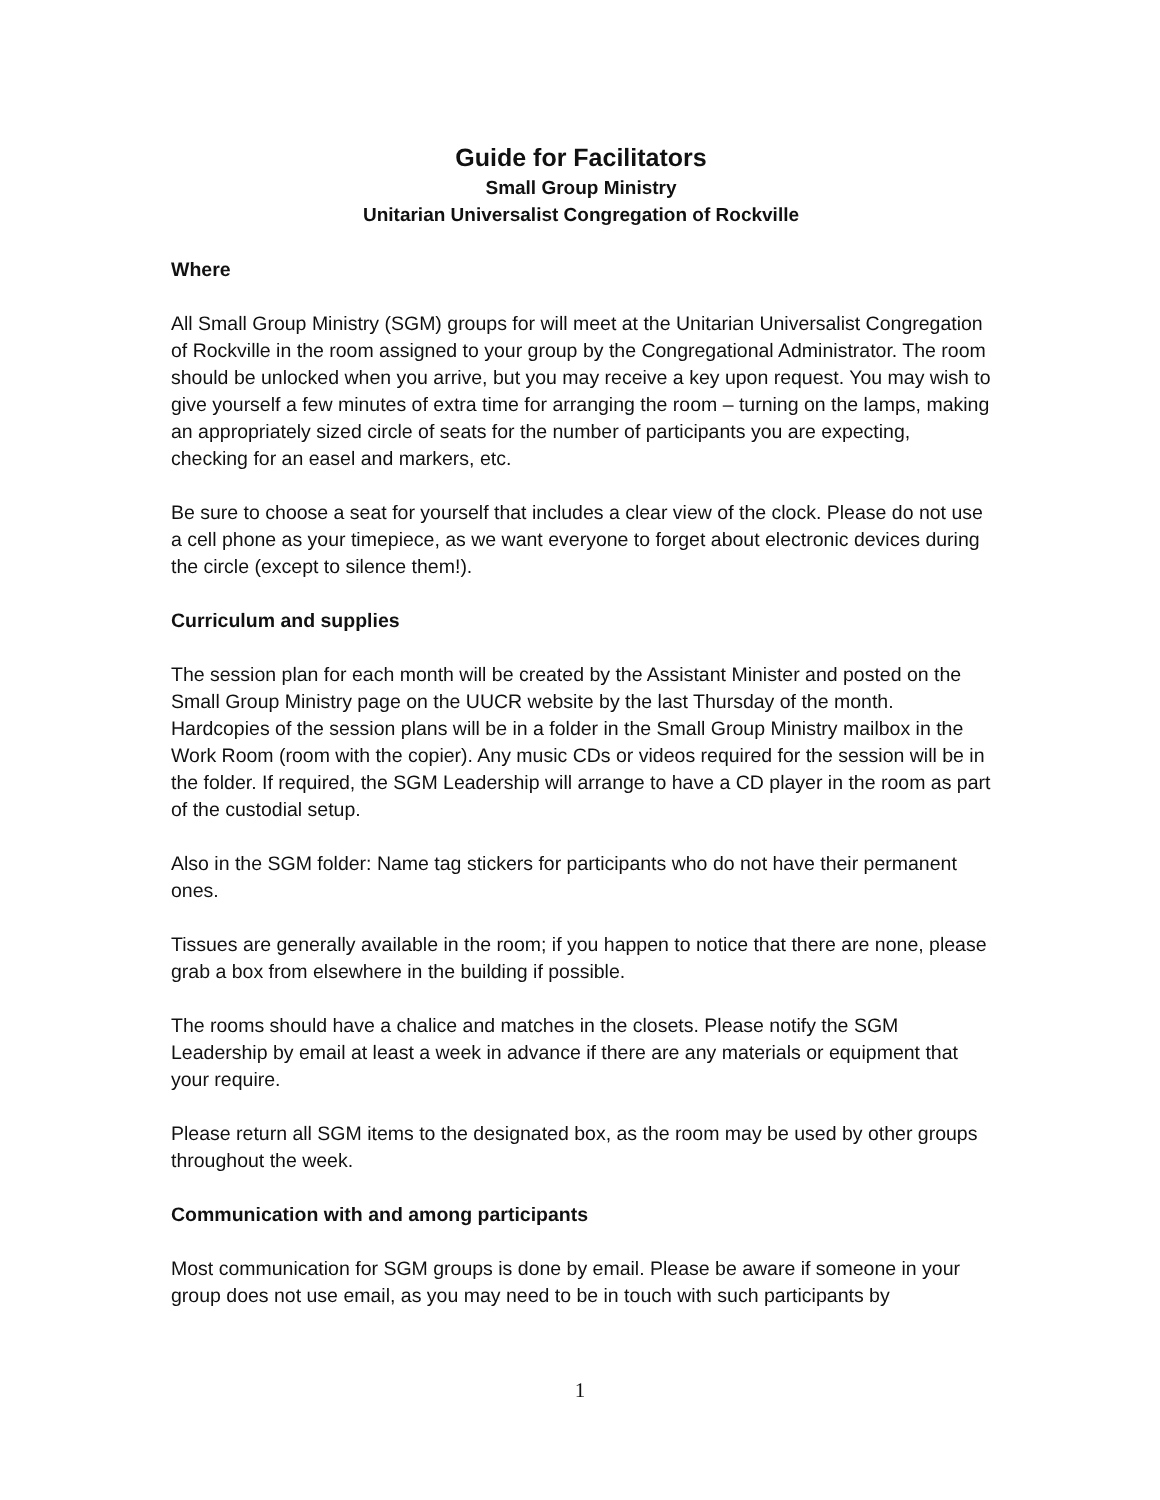Guide for Facilitators
Small Group Ministry
Unitarian Universalist Congregation of Rockville
Where
All Small Group Ministry (SGM) groups for will meet at the Unitarian Universalist Congregation of Rockville in the room assigned to your group by the Congregational Administrator. The room should be unlocked when you arrive, but you may receive a key upon request. You may wish to give yourself a few minutes of extra time for arranging the room – turning on the lamps, making an appropriately sized circle of seats for the number of participants you are expecting, checking for an easel and markers, etc.
Be sure to choose a seat for yourself that includes a clear view of the clock. Please do not use a cell phone as your timepiece, as we want everyone to forget about electronic devices during the circle (except to silence them!).
Curriculum and supplies
The session plan for each month will be created by the Assistant Minister and posted on the Small Group Ministry page on the UUCR website by the last Thursday of the month. Hardcopies of the session plans will be in a folder in the Small Group Ministry mailbox in the Work Room (room with the copier). Any music CDs or videos required for the session will be in the folder. If required, the SGM Leadership will arrange to have a CD player in the room as part of the custodial setup.
Also in the SGM folder: Name tag stickers for participants who do not have their permanent ones.
Tissues are generally available in the room; if you happen to notice that there are none, please grab a box from elsewhere in the building if possible.
The rooms should have a chalice and matches in the closets. Please notify the SGM Leadership by email at least a week in advance if there are any materials or equipment that your require.
Please return all SGM items to the designated box, as the room may be used by other groups throughout the week.
Communication with and among participants
Most communication for SGM groups is done by email. Please be aware if someone in your group does not use email, as you may need to be in touch with such participants by
1